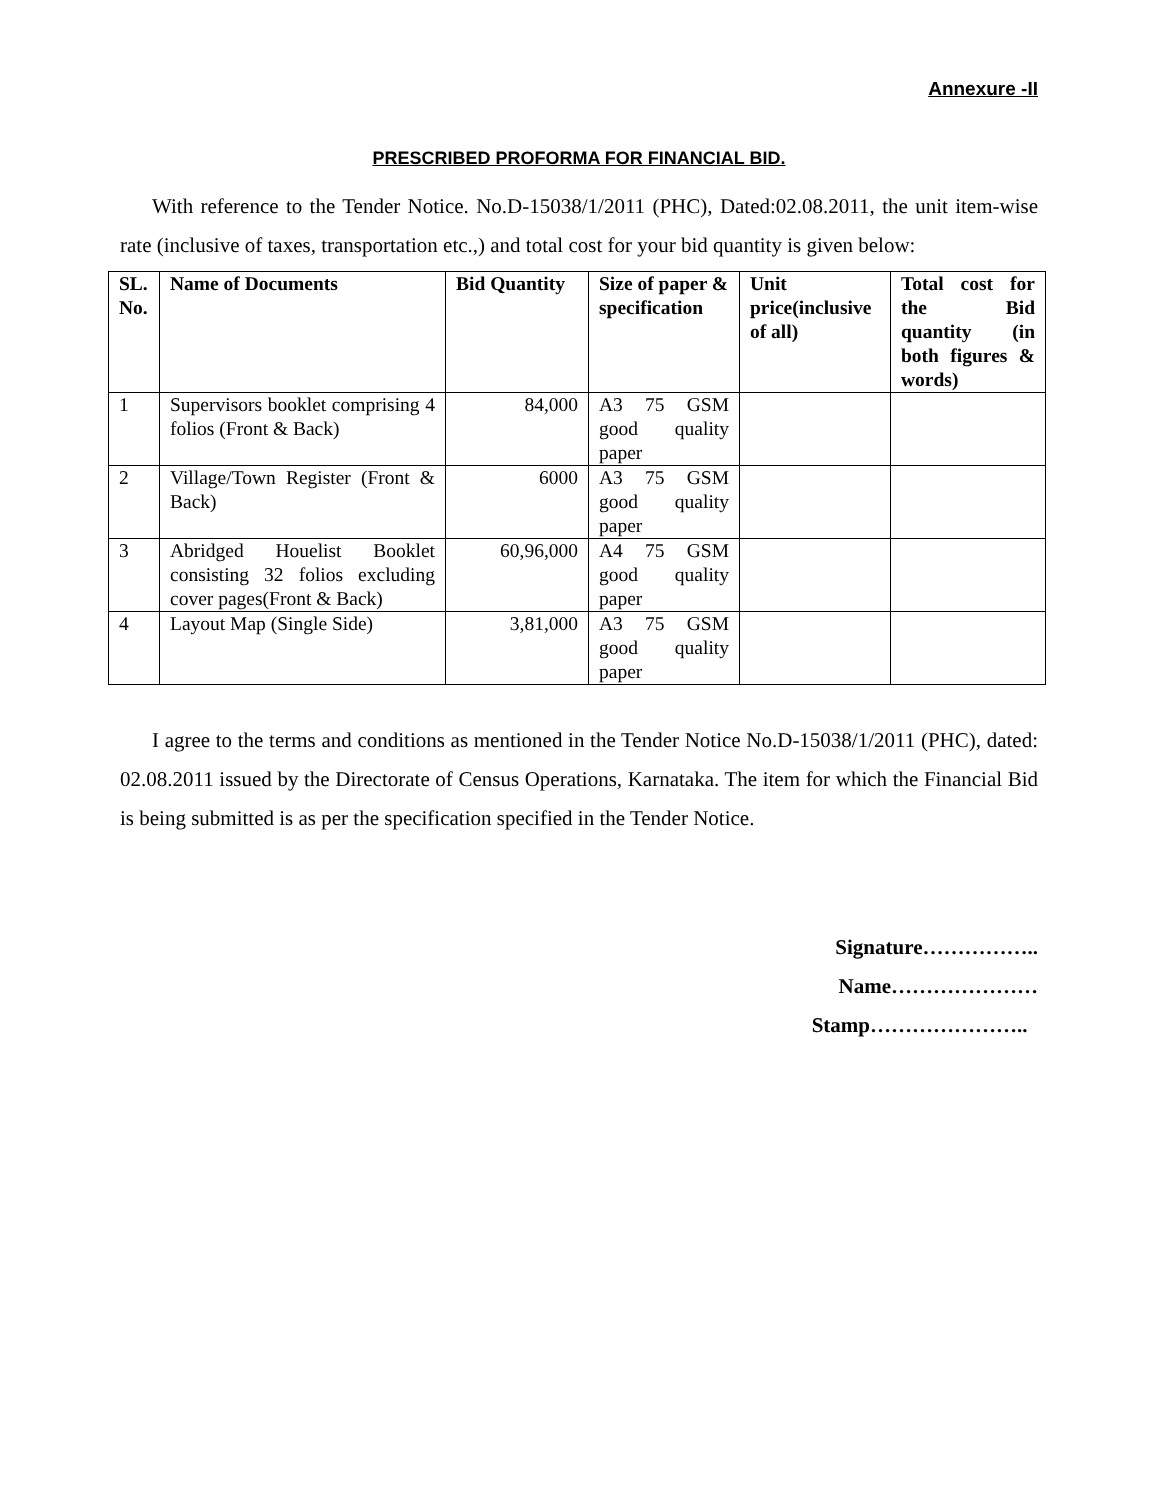Annexure -II
PRESCRIBED PROFORMA FOR FINANCIAL BID.
With reference to the Tender Notice. No.D-15038/1/2011 (PHC), Dated:02.08.2011, the unit item-wise rate (inclusive of taxes, transportation etc.,) and total cost for your bid quantity is given below:
| SL. No. | Name of Documents | Bid Quantity | Size of paper & specification | Unit price(inclusive of all) | Total cost for the Bid quantity (in both figures & words) |
| --- | --- | --- | --- | --- | --- |
| 1 | Supervisors booklet comprising 4 folios (Front & Back) | 84,000 | A3 75 GSM good quality paper | | |
| 2 | Village/Town Register (Front & Back) | 6000 | A3 75 GSM good quality paper | | |
| 3 | Abridged Houelist Booklet consisting 32 folios excluding cover pages(Front & Back) | 60,96,000 | A4 75 GSM good quality paper | | |
| 4 | Layout Map (Single Side) | 3,81,000 | A3 75 GSM good quality paper | | |
I agree to the terms and conditions as mentioned in the Tender Notice No.D-15038/1/2011 (PHC), dated: 02.08.2011 issued by the Directorate of Census Operations, Karnataka. The item for which the Financial Bid is being submitted is as per the specification specified in the Tender Notice.
Signature……………..
Name…………………
Stamp…………………..